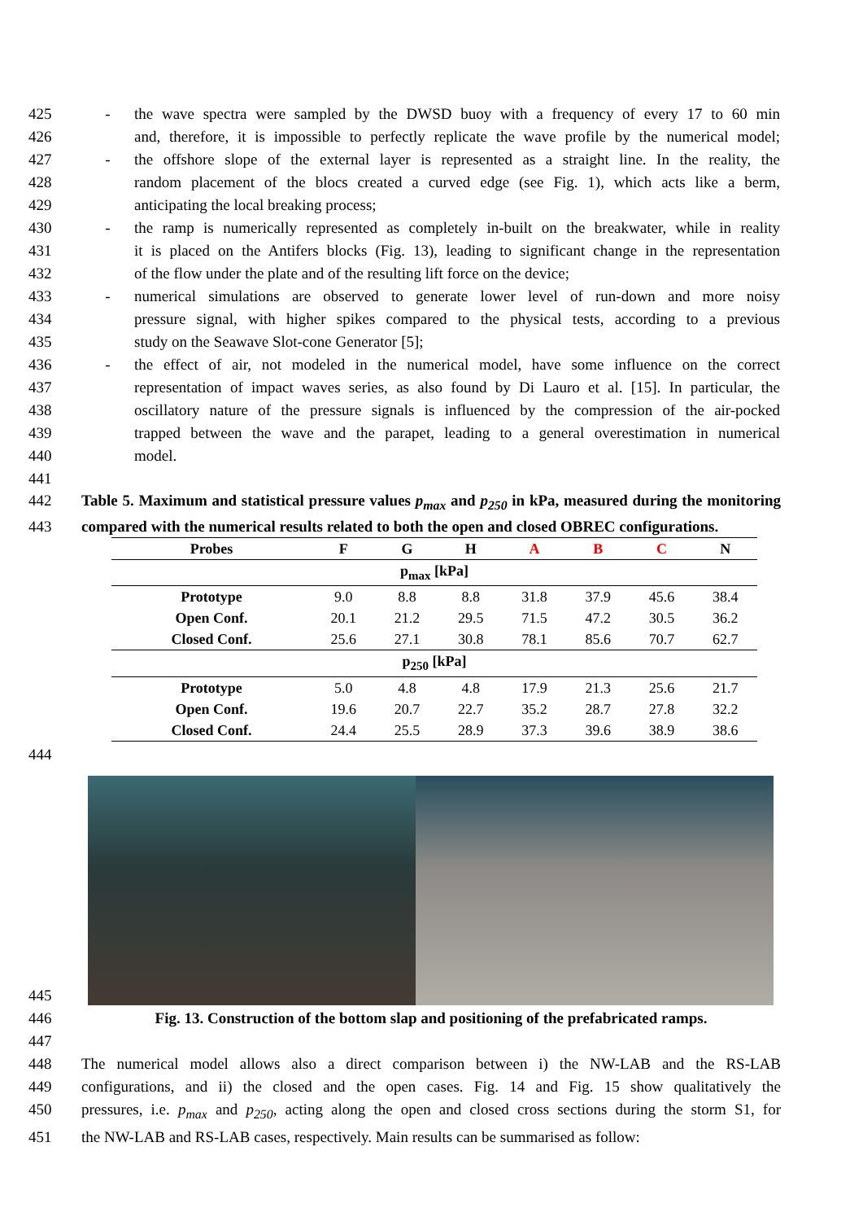425 - the wave spectra were sampled by the DWSD buoy with a frequency of every 17 to 60 min
426 and, therefore, it is impossible to perfectly replicate the wave profile by the numerical model;
427 - the offshore slope of the external layer is represented as a straight line. In the reality, the
428 random placement of the blocs created a curved edge (see Fig. 1), which acts like a berm,
429 anticipating the local breaking process;
430 - the ramp is numerically represented as completely in-built on the breakwater, while in reality
431 it is placed on the Antifers blocks (Fig. 13), leading to significant change in the representation
432 of the flow under the plate and of the resulting lift force on the device;
433 - numerical simulations are observed to generate lower level of run-down and more noisy
434 pressure signal, with higher spikes compared to the physical tests, according to a previous
435 study on the Seawave Slot-cone Generator [5];
436 - the effect of air, not modeled in the numerical model, have some influence on the correct
437 representation of impact waves series, as also found by Di Lauro et al. [15]. In particular, the
438 oscillatory nature of the pressure signals is influenced by the compression of the air-pocked
439 trapped between the wave and the parapet, leading to a general overestimation in numerical
440 model.
441
442 Table 5. Maximum and statistical pressure values p<sub>max</sub> and p<sub>250</sub> in kPa, measured during the monitoring
443 compared with the numerical results related to both the open and closed OBREC configurations.
| Probes | F | G | H | A | B | C | N |
| --- | --- | --- | --- | --- | --- | --- | --- |
| p<sub>max</sub> [kPa] | | | | | | | |
| Prototype | 9.0 | 8.8 | 8.8 | 31.8 | 37.9 | 45.6 | 38.4 |
| Open Conf. | 20.1 | 21.2 | 29.5 | 71.5 | 47.2 | 30.5 | 36.2 |
| Closed Conf. | 25.6 | 27.1 | 30.8 | 78.1 | 85.6 | 70.7 | 62.7 |
| p<sub>250</sub> [kPa] | | | | | | | |
| Prototype | 5.0 | 4.8 | 4.8 | 17.9 | 21.3 | 25.6 | 21.7 |
| Open Conf. | 19.6 | 20.7 | 22.7 | 35.2 | 28.7 | 27.8 | 32.2 |
| Closed Conf. | 24.4 | 25.5 | 28.9 | 37.3 | 39.6 | 38.9 | 38.6 |
444
445
446 Fig. 13. Construction of the bottom slap and positioning of the prefabricated ramps.
447
448 The numerical model allows also a direct comparison between i) the NW-LAB and the RS-LAB
449 configurations, and ii) the closed and the open cases. Fig. 14 and Fig. 15 show qualitatively the
450 pressures, i.e. p<sub>max</sub> and p<sub>250</sub>, acting along the open and closed cross sections during the storm S1, for
451 the NW-LAB and RS-LAB cases, respectively. Main results can be summarised as follow: